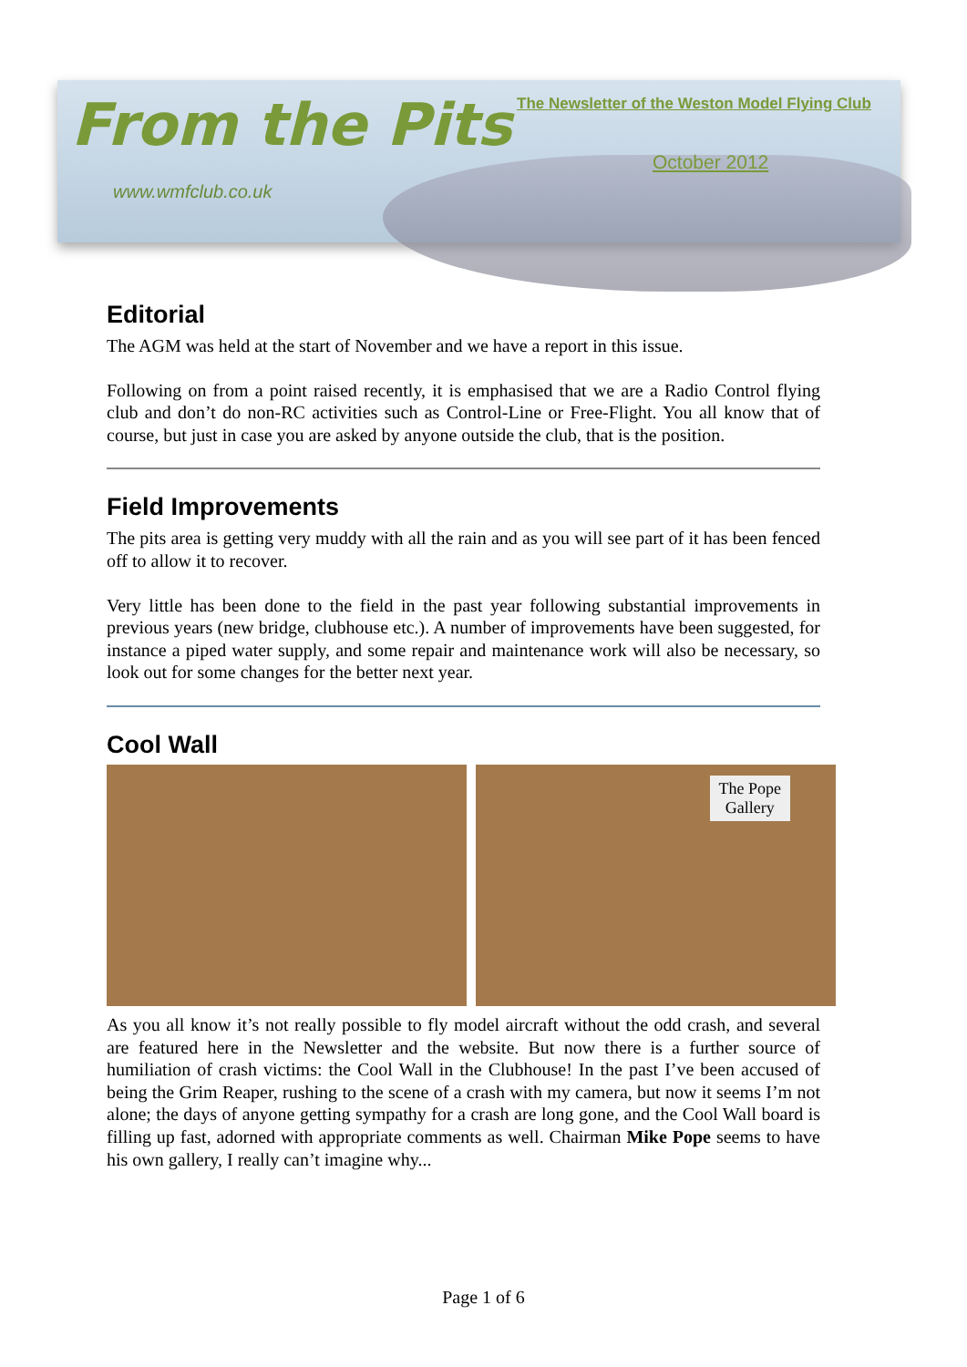From the Pits
The Newsletter of the Weston Model Flying Club
October 2012
www.wmfclub.co.uk
Editorial
The AGM was held at the start of November and we have a report in this issue.
Following on from a point raised recently, it is emphasised that we are a Radio Control flying club and don’t do non-RC activities such as Control-Line or Free-Flight. You all know that of course, but just in case you are asked by anyone outside the club, that is the position.
Field Improvements
The pits area is getting very muddy with all the rain and as you will see part of it has been fenced off to allow it to recover.
Very little has been done to the field in the past year following substantial improvements in previous years (new bridge, clubhouse etc.). A number of improvements have been suggested, for instance a piped water supply, and some repair and maintenance work will also be necessary, so look out for some changes for the better next year.
Cool Wall
The Pope
Gallery
As you all know it’s not really possible to fly model aircraft without the odd crash, and several are featured here in the Newsletter and the website. But now there is a further source of humiliation of crash victims: the Cool Wall in the Clubhouse! In the past I’ve been accused of being the Grim Reaper, rushing to the scene of a crash with my camera, but now it seems I’m not alone; the days of anyone getting sympathy for a crash are long gone, and the Cool Wall board is filling up fast, adorned with appropriate comments as well. Chairman Mike Pope seems to have his own gallery, I really can’t imagine why...
Page 1 of 6